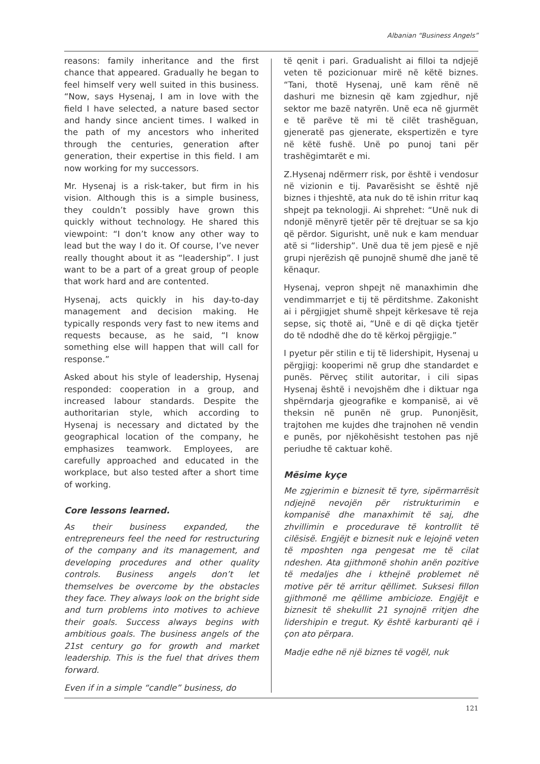Albanian “Business Angels”
reasons: family inheritance and the first chance that appeared. Gradually he began to feel himself very well suited in this business. “Now, says Hysenaj, I am in love with the field I have selected, a nature based sector and handy since ancient times. I walked in the path of my ancestors who inherited through the centuries, generation after generation, their expertise in this field. I am now working for my successors.
Mr. Hysenaj is a risk-taker, but firm in his vision. Although this is a simple business, they couldn’t possibly have grown this quickly without technology. He shared this viewpoint: “I don’t know any other way to lead but the way I do it. Of course, I’ve never really thought about it as “leadership”. I just want to be a part of a great group of people that work hard and are contented.
Hysenaj, acts quickly in his day-to-day management and decision making. He typically responds very fast to new items and requests because, as he said, “I know something else will happen that will call for response.”
Asked about his style of leadership, Hysenaj responded: cooperation in a group, and increased labour standards. Despite the authoritarian style, which according to Hysenaj is necessary and dictated by the geographical location of the company, he emphasizes teamwork. Employees, are carefully approached and educated in the workplace, but also tested after a short time of working.
Core lessons learned.
As their business expanded, the entrepreneurs feel the need for restructuring of the company and its management, and developing procedures and other quality controls. Business angels don’t let themselves be overcome by the obstacles they face. They always look on the bright side and turn problems into motives to achieve their goals. Success always begins with ambitious goals. The business angels of the 21st century go for growth and market leadership. This is the fuel that drives them forward.
Even if in a simple “candle” business, do
të qenit i pari. Gradualisht ai filloi ta ndjejë veten të pozicionuar mirë në këtë biznes. “Tani, thotë Hysenaj, unë kam rënë në dashuri me biznesin që kam zgjedhur, një sektor me bazë natyrën. Unë eca në gjurmët e të parëve të mi të cilët trashëguan, gjeneratë pas gjenerate, ekspertizën e tyre në këtë fushë. Unë po punoj tani për trashëgimtarët e mi.
Z.Hysenaj ndërmerr risk, por është i vendosur në vizionin e tij. Pavarësisht se është një biznes i thjeshtë, ata nuk do të ishin rritur kaq shpejt pa teknologji. Ai shprehet: “Unë nuk di ndonjë mënyrë tjetër për të drejtuar se sa kjo që përdor. Sigurisht, unë nuk e kam menduar atë si “lidership”. Unë dua të jem pjesë e një grupi njerëzish që punojnë shumë dhe janë të kënaqur.
Hysenaj, vepron shpejt në manaxhimin dhe vendimmarrjet e tij të përditshme. Zakonisht ai i përgjigjet shumë shpejt kërkesave të reja sepse, siç thotë ai, “Unë e di që diçka tjetër do të ndodhë dhe do të kërkoj përgjigje.”
I pyetur për stilin e tij të lidershipit, Hysenaj u përgjigj: kooperimi në grup dhe standardet e punës. Përveç stilit autoritar, i cili sipas Hysenaj është i nevojshëm dhe i diktuar nga shpërndarja gjeografike e kompanisë, ai vë theksin në punën në grup. Punonjësit, trajtohen me kujdes dhe trajnohen në vendin e punës, por njëkohësisht testohen pas një periudhe të caktuar kohë.
Mësime kyçe
Me zgjerimin e biznesit të tyre, sipërmarrësit ndjejnë nevojën për ristrukturimin e kompanisë dhe manaxhimit të saj, dhe zhvillimin e procedurave të kontrollit të cilësisë. Engjëjt e biznesit nuk e lejojnë veten të mposhten nga pengesat me të cilat ndeshen. Ata gjithmonë shohin anën pozitive të medaljes dhe i kthejnë problemet në motive për të arritur qëllimet. Suksesi fillon gjithmonë me qëllime ambicioze. Engjëjt e biznesit të shekullit 21 synojnë rritjen dhe lidershipin e tregut. Ky është karburanti që i çon ato përpara.
Madje edhe në një biznes të vogël, nuk
121